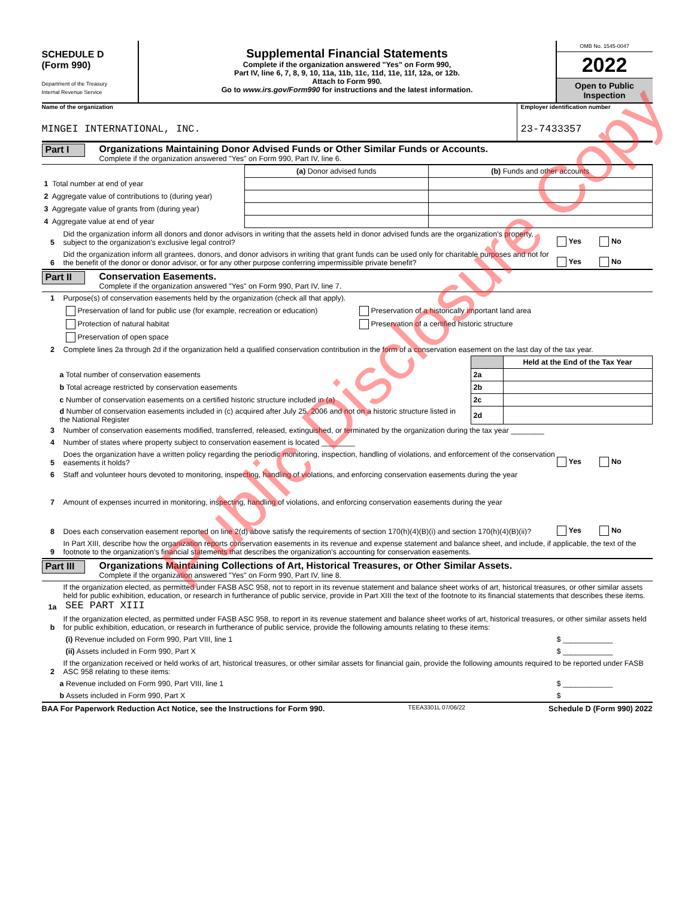SCHEDULE D
(Form 990)
Department of the Treasury
Internal Revenue Service
Supplemental Financial Statements
Complete if the organization answered "Yes" on Form 990,
Part IV, line 6, 7, 8, 9, 10, 11a, 11b, 11c, 11d, 11e, 11f, 12a, or 12b.
Attach to Form 990.
Go to www.irs.gov/Form990 for instructions and the latest information.
OMB No. 1545-0047
2022
Open to Public Inspection
Name of the organization
MINGEI INTERNATIONAL, INC.
Employer identification number
23-7433357
Part I
Organizations Maintaining Donor Advised Funds or Other Similar Funds or Accounts.
Complete if the organization answered "Yes" on Form 990, Part IV, line 6.
| | (a) Donor advised funds | (b) Funds and other accounts |
| 1 Total number at end of year | | |
| 2 Aggregate value of contributions to (during year) | | |
| 3 Aggregate value of grants from (during year) | | |
| 4 Aggregate value at end of year | | |
5
Did the organization inform all donors and donor advisors in writing that the assets held in donor advised funds are the organization's property, subject to the organization's exclusive legal control?
Yes No
6
Did the organization inform all grantees, donors, and donor advisors in writing that grant funds can be used only for charitable purposes and not for the benefit of the donor or donor advisor, or for any other purpose conferring impermissible private benefit?
Yes No
Part II
Conservation Easements.
Complete if the organization answered "Yes" on Form 990, Part IV, line 7.
1
Purpose(s) of conservation easements held by the organization (check all that apply).
Preservation of land for public use (for example, recreation or education)
Protection of natural habitat
Preservation of open space
Preservation of a historically important land area
Preservation of a certified historic structure
2
Complete lines 2a through 2d if the organization held a qualified conservation contribution in the form of a conservation easement on the last day of the tax year.
| | | Held at the End of the Tax Year |
| a Total number of conservation easements | 2a | |
| b Total acreage restricted by conservation easements | 2b | |
| c Number of conservation easements on a certified historic structure included in (a) | 2c | |
| d Number of conservation easements included in (c) acquired after July 25, 2006 and not on a historic structure listed in the National Register | 2d | |
3
Number of conservation easements modified, transferred, released, extinguished, or terminated by the organization during the tax year ________
4
Number of states where property subject to conservation easement is located ________
5
Does the organization have a written policy regarding the periodic monitoring, inspection, handling of violations, and enforcement of the conservation easements it holds?
Yes No
6 Staff and volunteer hours devoted to monitoring, inspecting, handling of violations, and enforcing conservation easements during the year
7 Amount of expenses incurred in monitoring, inspecting, handling of violations, and enforcing conservation easements during the year
8
Does each conservation easement reported on line 2(d) above satisfy the requirements of section 170(h)(4)(B)(i) and section 170(h)(4)(B)(ii)?
Yes No
9
In Part XIII, describe how the organization reports conservation easements in its revenue and expense statement and balance sheet, and include, if applicable, the text of the footnote to the organization's financial statements that describes the organization's accounting for conservation easements.
Part III
Organizations Maintaining Collections of Art, Historical Treasures, or Other Similar Assets.
Complete if the organization answered "Yes" on Form 990, Part IV, line 8.
1a
If the organization elected, as permitted under FASB ASC 958, not to report in its revenue statement and balance sheet works of art, historical treasures, or other similar assets held for public exhibition, education, or research in furtherance of public service, provide in Part XIII the text of the footnote to its financial statements that describes these items. SEE PART XIII
b
If the organization elected, as permitted under FASB ASC 958, to report in its revenue statement and balance sheet works of art, historical treasures, or other similar assets held for public exhibition, education, or research in furtherance of public service, provide the following amounts relating to these items:
(i) Revenue included on Form 990, Part VIII, line 1
$ ____________
(ii) Assets included in Form 990, Part X
$ ____________
2
If the organization received or held works of art, historical treasures, or other similar assets for financial gain, provide the following amounts required to be reported under FASB ASC 958 relating to these items:
a Revenue included on Form 990, Part VIII, line 1
$ ____________
b Assets included in Form 990, Part X
$
BAA For Paperwork Reduction Act Notice, see the Instructions for Form 990. TEEA3301L 07/06/22 Schedule D (Form 990) 2022
Public Disclosure Copy